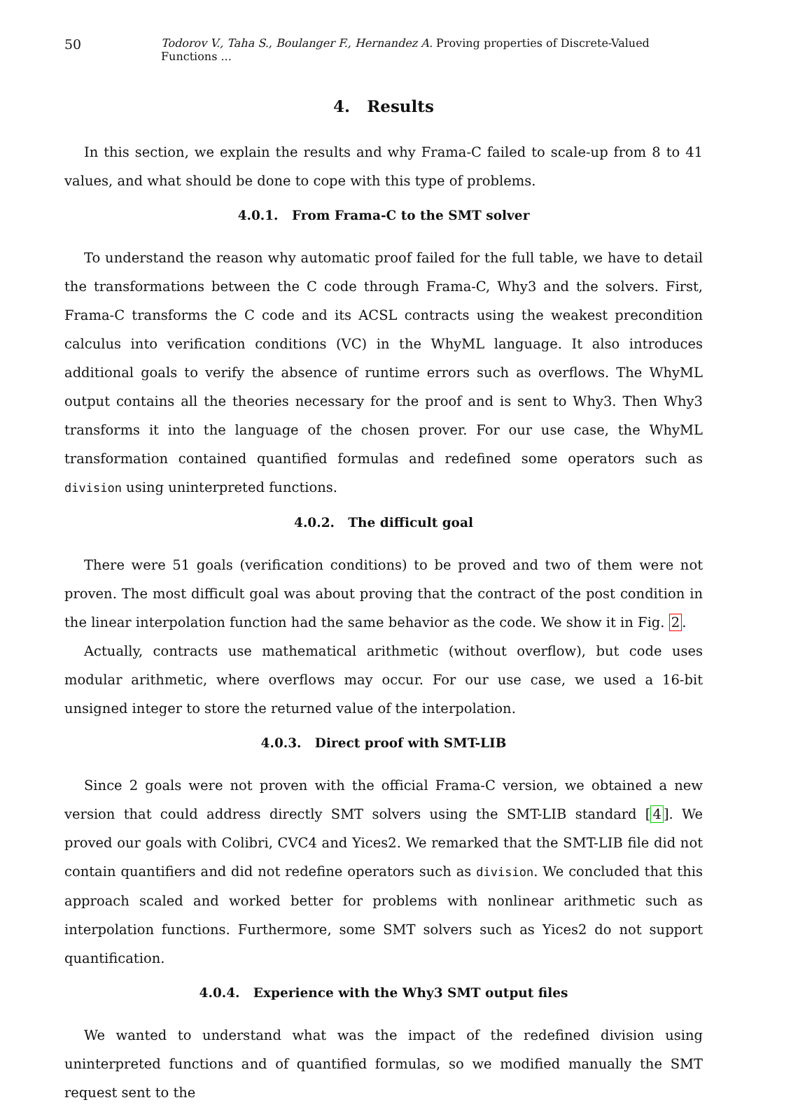50 Todorov V., Taha S., Boulanger F., Hernandez A. Proving properties of Discrete-Valued Functions ...
4. Results
In this section, we explain the results and why Frama-C failed to scale-up from 8 to 41 values, and what should be done to cope with this type of problems.
4.0.1. From Frama-C to the SMT solver
To understand the reason why automatic proof failed for the full table, we have to detail the transformations between the C code through Frama-C, Why3 and the solvers. First, Frama-C transforms the C code and its ACSL contracts using the weakest precondition calculus into verification conditions (VC) in the WhyML language. It also introduces additional goals to verify the absence of runtime errors such as overflows. The WhyML output contains all the theories necessary for the proof and is sent to Why3. Then Why3 transforms it into the language of the chosen prover. For our use case, the WhyML transformation contained quantified formulas and redefined some operators such as division using uninterpreted functions.
4.0.2. The difficult goal
There were 51 goals (verification conditions) to be proved and two of them were not proven. The most difficult goal was about proving that the contract of the post condition in the linear interpolation function had the same behavior as the code. We show it in Fig. 2.
Actually, contracts use mathematical arithmetic (without overflow), but code uses modular arithmetic, where overflows may occur. For our use case, we used a 16-bit unsigned integer to store the returned value of the interpolation.
4.0.3. Direct proof with SMT-LIB
Since 2 goals were not proven with the official Frama-C version, we obtained a new version that could address directly SMT solvers using the SMT-LIB standard [4]. We proved our goals with Colibri, CVC4 and Yices2. We remarked that the SMT-LIB file did not contain quantifiers and did not redefine operators such as division. We concluded that this approach scaled and worked better for problems with nonlinear arithmetic such as interpolation functions. Furthermore, some SMT solvers such as Yices2 do not support quantification.
4.0.4. Experience with the Why3 SMT output files
We wanted to understand what was the impact of the redefined division using uninterpreted functions and of quantified formulas, so we modified manually the SMT request sent to the